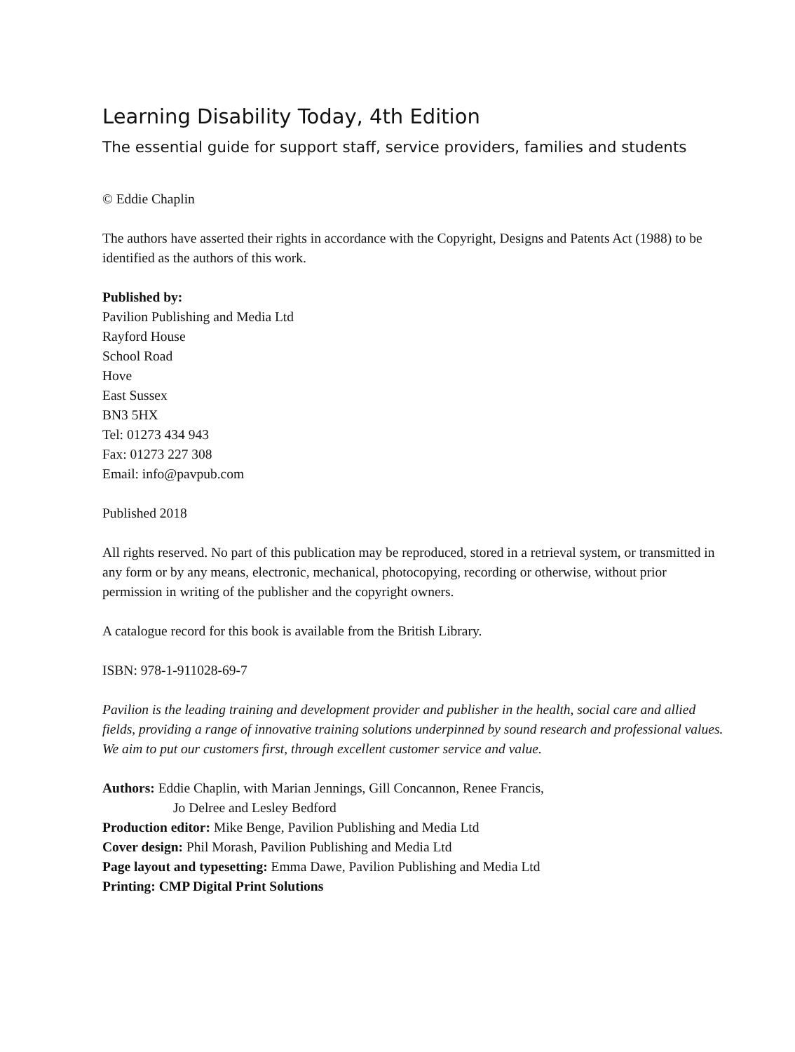Learning Disability Today, 4th Edition
The essential guide for support staff, service providers, families and students
© Eddie Chaplin
The authors have asserted their rights in accordance with the Copyright, Designs and Patents Act (1988) to be identified as the authors of this work.
Published by:
Pavilion Publishing and Media Ltd
Rayford House
School Road
Hove
East Sussex
BN3 5HX
Tel: 01273 434 943
Fax: 01273 227 308
Email: info@pavpub.com
Published 2018
All rights reserved. No part of this publication may be reproduced, stored in a retrieval system, or transmitted in any form or by any means, electronic, mechanical, photocopying, recording or otherwise, without prior permission in writing of the publisher and the copyright owners.
A catalogue record for this book is available from the British Library.
ISBN: 978-1-911028-69-7
Pavilion is the leading training and development provider and publisher in the health, social care and allied fields, providing a range of innovative training solutions underpinned by sound research and professional values. We aim to put our customers first, through excellent customer service and value.
Authors: Eddie Chaplin, with Marian Jennings, Gill Concannon, Renee Francis,
Jo Delree and Lesley Bedford
Production editor: Mike Benge, Pavilion Publishing and Media Ltd
Cover design: Phil Morash, Pavilion Publishing and Media Ltd
Page layout and typesetting: Emma Dawe, Pavilion Publishing and Media Ltd
Printing: CMP Digital Print Solutions